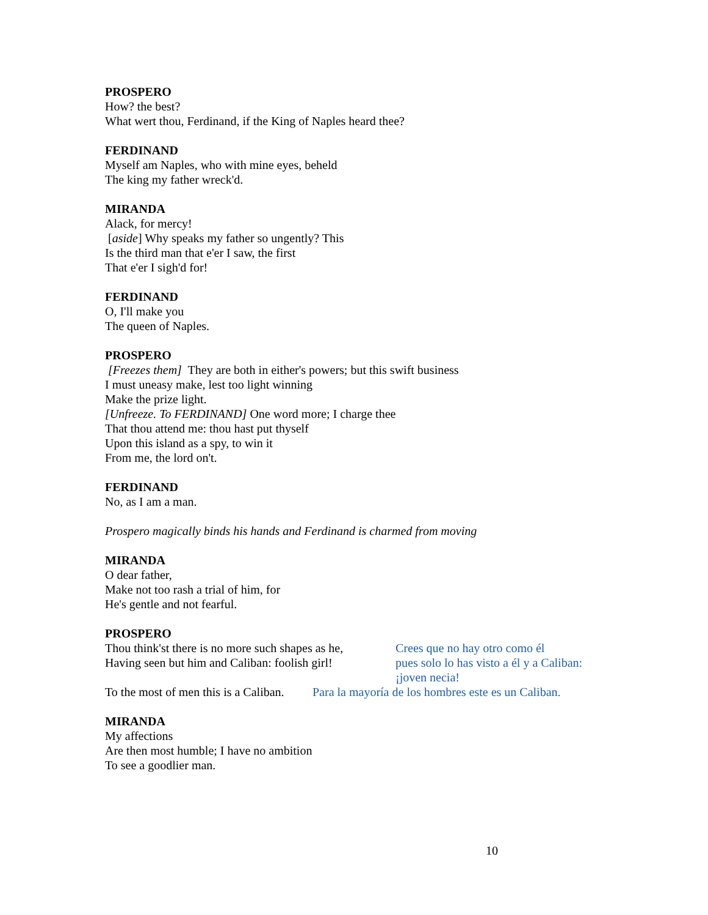PROSPERO
How? the best?
What wert thou, Ferdinand, if the King of Naples heard thee?
FERDINAND
Myself am Naples, who with mine eyes, beheld
The king my father wreck'd.
MIRANDA
Alack, for mercy!
[aside] Why speaks my father so ungently? This
Is the third man that e'er I saw, the first
That e'er I sigh'd for!
FERDINAND
O, I'll make you
The queen of Naples.
PROSPERO
[Freezes them] They are both in either's powers; but this swift business
I must uneasy make, lest too light winning
Make the prize light.
[Unfreeze. To FERDINAND] One word more; I charge thee
That thou attend me: thou hast put thyself
Upon this island as a spy, to win it
From me, the lord on't.
FERDINAND
No, as I am a man.
Prospero magically binds his hands and Ferdinand is charmed from moving
MIRANDA
O dear father,
Make not too rash a trial of him, for
He's gentle and not fearful.
PROSPERO
Thou think'st there is no more such shapes as he,
Having seen but him and Caliban: foolish girl!
Crees que no hay otro como él
pues solo lo has visto a él y a Caliban:
¡joven necia!
To the most of men this is a Caliban. Para la mayoría de los hombres este es un Caliban.
MIRANDA
My affections
Are then most humble; I have no ambition
To see a goodlier man.
10